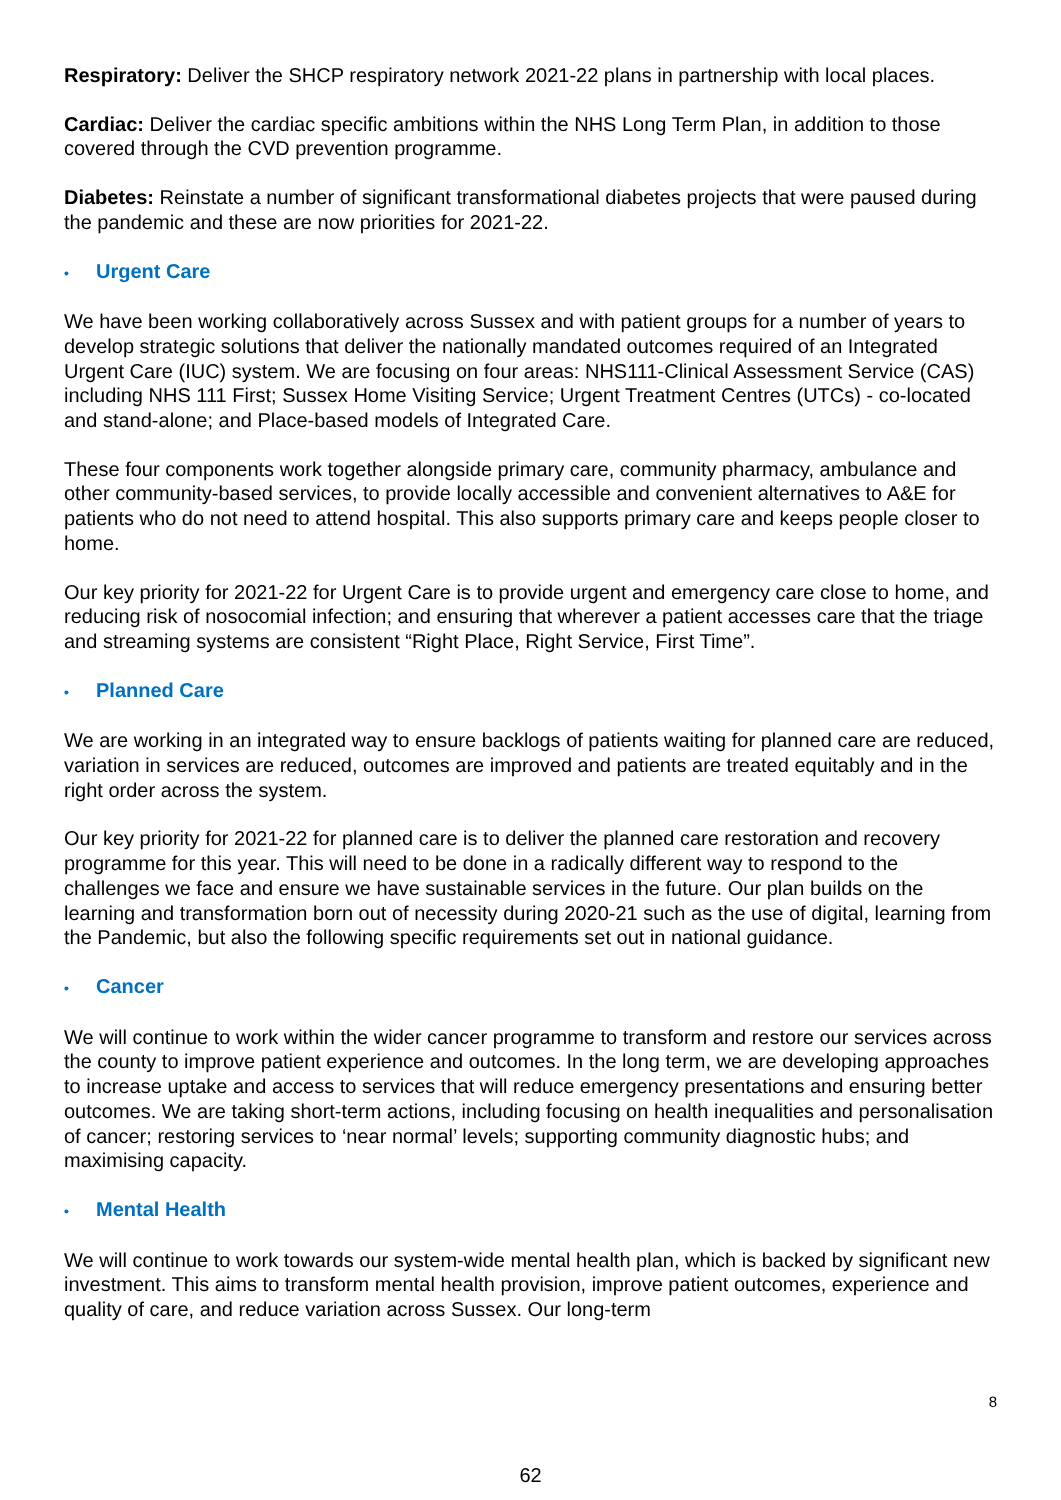Respiratory: Deliver the SHCP respiratory network 2021-22 plans in partnership with local places.
Cardiac: Deliver the cardiac specific ambitions within the NHS Long Term Plan, in addition to those covered through the CVD prevention programme.
Diabetes: Reinstate a number of significant transformational diabetes projects that were paused during the pandemic and these are now priorities for 2021-22.
• Urgent Care
We have been working collaboratively across Sussex and with patient groups for a number of years to develop strategic solutions that deliver the nationally mandated outcomes required of an Integrated Urgent Care (IUC) system. We are focusing on four areas: NHS111-Clinical Assessment Service (CAS) including NHS 111 First; Sussex Home Visiting Service; Urgent Treatment Centres (UTCs) - co-located and stand-alone; and Place-based models of Integrated Care.
These four components work together alongside primary care, community pharmacy, ambulance and other community-based services, to provide locally accessible and convenient alternatives to A&E for patients who do not need to attend hospital. This also supports primary care and keeps people closer to home.
Our key priority for 2021-22 for Urgent Care is to provide urgent and emergency care close to home, and reducing risk of nosocomial infection; and ensuring that wherever a patient accesses care that the triage and streaming systems are consistent “Right Place, Right Service, First Time”.
• Planned Care
We are working in an integrated way to ensure backlogs of patients waiting for planned care are reduced, variation in services are reduced, outcomes are improved and patients are treated equitably and in the right order across the system.
Our key priority for 2021-22 for planned care is to deliver the planned care restoration and recovery programme for this year. This will need to be done in a radically different way to respond to the challenges we face and ensure we have sustainable services in the future. Our plan builds on the learning and transformation born out of necessity during 2020-21 such as the use of digital, learning from the Pandemic, but also the following specific requirements set out in national guidance.
• Cancer
We will continue to work within the wider cancer programme to transform and restore our services across the county to improve patient experience and outcomes. In the long term, we are developing approaches to increase uptake and access to services that will reduce emergency presentations and ensuring better outcomes. We are taking short-term actions, including focusing on health inequalities and personalisation of cancer; restoring services to ‘near normal’ levels; supporting community diagnostic hubs; and maximising capacity.
• Mental Health
We will continue to work towards our system-wide mental health plan, which is backed by significant new investment. This aims to transform mental health provision, improve patient outcomes, experience and quality of care, and reduce variation across Sussex. Our long-term
8
62